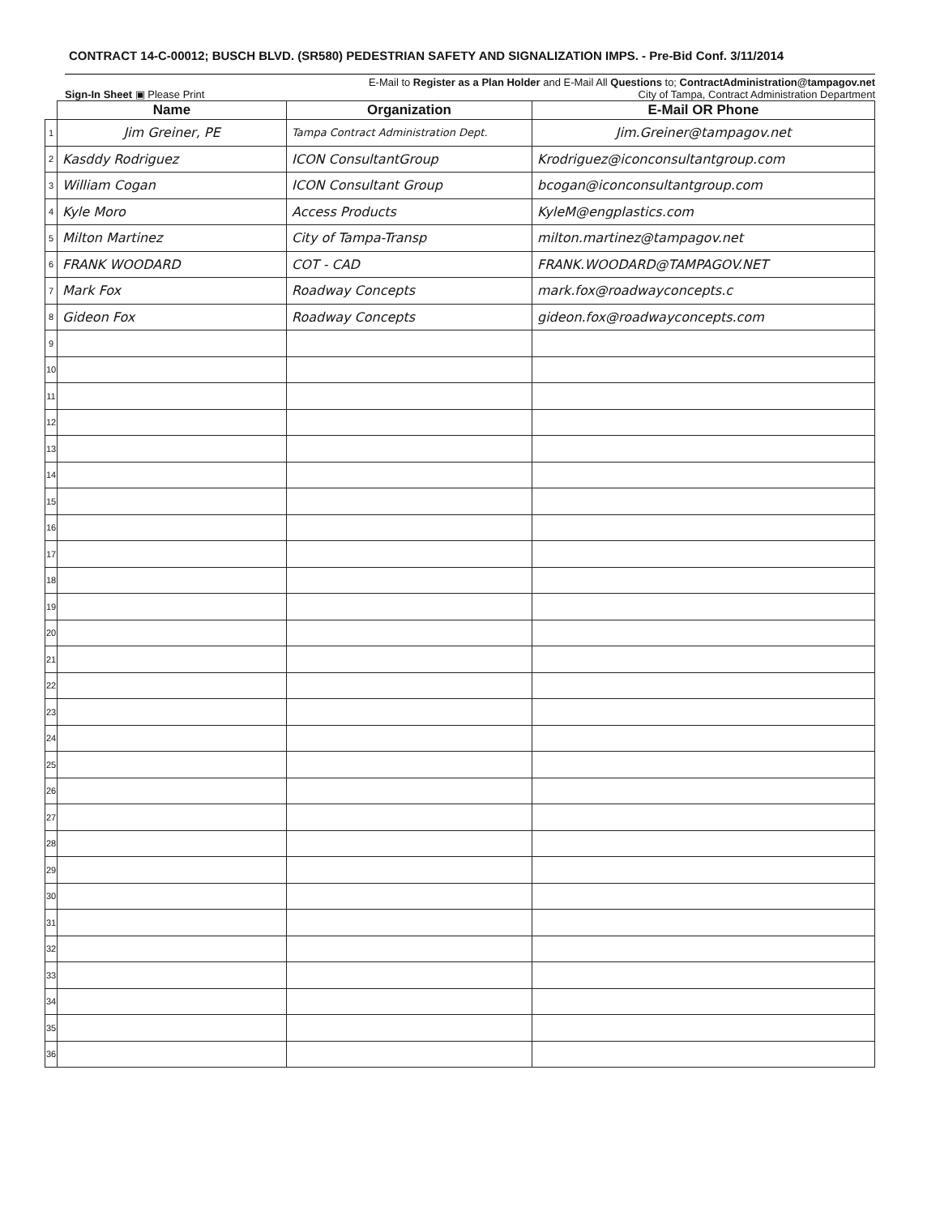CONTRACT 14-C-00012; BUSCH BLVD. (SR580) PEDESTRIAN SAFETY AND SIGNALIZATION IMPS. - Pre-Bid Conf. 3/11/2014
E-Mail to Register as a Plan Holder and E-Mail All Questions to; ContractAdministration@tampagov.net
Sign-In Sheet ▣ Please Print City of Tampa, Contract Administration Department
| | Name | Organization | E-Mail OR Phone |
| --- | --- | --- | --- |
| 1 | Jim Greiner, PE | Tampa Contract Administration Dept. | Jim.Greiner@tampagov.net |
| 2 | Kasddy Rodriguez | ICON ConsultantGroup | Krodriguez@iconconsultantgroup.com |
| 3 | William Cogan | ICON Consultant Group | bcogan@iconconsultantgroup.com |
| 4 | Kyle Moro | Access Products | KyleM@engplastics.com |
| 5 | Milton Martinez | City of Tampa-Transp | milton.martinez@tampagov.net |
| 6 | FRANK WOODARD | COT - CAD | FRANK.WOODARD@TAMPAGOV.NET |
| 7 | Mark Fox | Roadway Concepts | mark.fox@roadwayconcepts.c |
| 8 | Gideon Fox | Roadway Concepts | gideon.fox@roadwayconcepts.com |
| 9 | | | |
| 10 | | | |
| 11 | | | |
| 12 | | | |
| 13 | | | |
| 14 | | | |
| 15 | | | |
| 16 | | | |
| 17 | | | |
| 18 | | | |
| 19 | | | |
| 20 | | | |
| 21 | | | |
| 22 | | | |
| 23 | | | |
| 24 | | | |
| 25 | | | |
| 26 | | | |
| 27 | | | |
| 28 | | | |
| 29 | | | |
| 30 | | | |
| 31 | | | |
| 32 | | | |
| 33 | | | |
| 34 | | | |
| 35 | | | |
| 36 | | | |